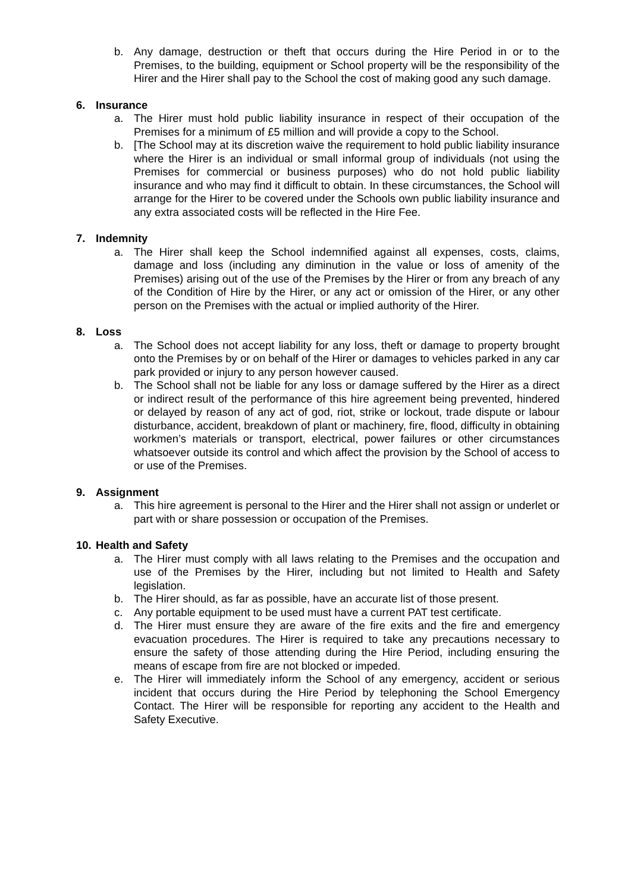b. Any damage, destruction or theft that occurs during the Hire Period in or to the Premises, to the building, equipment or School property will be the responsibility of the Hirer and the Hirer shall pay to the School the cost of making good any such damage.
6. Insurance
a. The Hirer must hold public liability insurance in respect of their occupation of the Premises for a minimum of £5 million and will provide a copy to the School.
b. [The School may at its discretion waive the requirement to hold public liability insurance where the Hirer is an individual or small informal group of individuals (not using the Premises for commercial or business purposes) who do not hold public liability insurance and who may find it difficult to obtain. In these circumstances, the School will arrange for the Hirer to be covered under the Schools own public liability insurance and any extra associated costs will be reflected in the Hire Fee.
7. Indemnity
a. The Hirer shall keep the School indemnified against all expenses, costs, claims, damage and loss (including any diminution in the value or loss of amenity of the Premises) arising out of the use of the Premises by the Hirer or from any breach of any of the Condition of Hire by the Hirer, or any act or omission of the Hirer, or any other person on the Premises with the actual or implied authority of the Hirer.
8. Loss
a. The School does not accept liability for any loss, theft or damage to property brought onto the Premises by or on behalf of the Hirer or damages to vehicles parked in any car park provided or injury to any person however caused.
b. The School shall not be liable for any loss or damage suffered by the Hirer as a direct or indirect result of the performance of this hire agreement being prevented, hindered or delayed by reason of any act of god, riot, strike or lockout, trade dispute or labour disturbance, accident, breakdown of plant or machinery, fire, flood, difficulty in obtaining workmen’s materials or transport, electrical, power failures or other circumstances whatsoever outside its control and which affect the provision by the School of access to or use of the Premises.
9. Assignment
a. This hire agreement is personal to the Hirer and the Hirer shall not assign or underlet or part with or share possession or occupation of the Premises.
10. Health and Safety
a. The Hirer must comply with all laws relating to the Premises and the occupation and use of the Premises by the Hirer, including but not limited to Health and Safety legislation.
b. The Hirer should, as far as possible, have an accurate list of those present.
c. Any portable equipment to be used must have a current PAT test certificate.
d. The Hirer must ensure they are aware of the fire exits and the fire and emergency evacuation procedures. The Hirer is required to take any precautions necessary to ensure the safety of those attending during the Hire Period, including ensuring the means of escape from fire are not blocked or impeded.
e. The Hirer will immediately inform the School of any emergency, accident or serious incident that occurs during the Hire Period by telephoning the School Emergency Contact. The Hirer will be responsible for reporting any accident to the Health and Safety Executive.